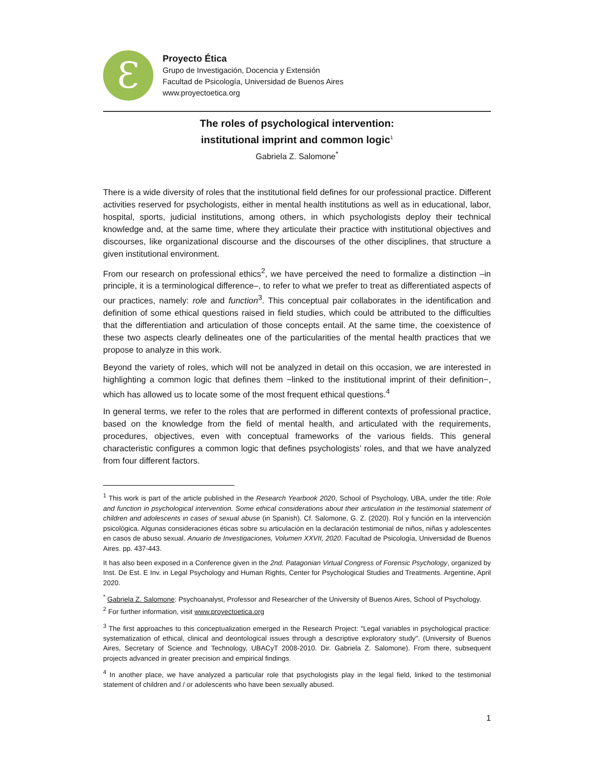Ɛ
Proyecto Ética
Grupo de Investigación, Docencia y Extensión
Facultad de Psicología, Universidad de Buenos Aires
www.proyectoetica.org
The roles of psychological intervention:
institutional imprint and common logic<sup>1</sup>
Gabriela Z. Salomone<sup>*</sup>
There is a wide diversity of roles that the institutional field defines for our professional practice. Different activities reserved for psychologists, either in mental health institutions as well as in educational, labor, hospital, sports, judicial institutions, among others, in which psychologists deploy their technical knowledge and, at the same time, where they articulate their practice with institutional objectives and discourses, like organizational discourse and the discourses of the other disciplines, that structure a given institutional environment.
From our research on professional ethics<sup>2</sup>, we have perceived the need to formalize a distinction –in principle, it is a terminological difference–, to refer to what we prefer to treat as differentiated aspects of our practices, namely: role and function<sup>3</sup>. This conceptual pair collaborates in the identification and definition of some ethical questions raised in field studies, which could be attributed to the difficulties that the differentiation and articulation of those concepts entail. At the same time, the coexistence of these two aspects clearly delineates one of the particularities of the mental health practices that we propose to analyze in this work.
Beyond the variety of roles, which will not be analyzed in detail on this occasion, we are interested in highlighting a common logic that defines them −linked to the institutional imprint of their definition−, which has allowed us to locate some of the most frequent ethical questions.<sup>4</sup>
In general terms, we refer to the roles that are performed in different contexts of professional practice, based on the knowledge from the field of mental health, and articulated with the requirements, procedures, objectives, even with conceptual frameworks of the various fields. This general characteristic configures a common logic that defines psychologists’ roles, and that we have analyzed from four different factors.
<sup>1</sup> This work is part of the article published in the Research Yearbook 2020, School of Psychology, UBA, under the title: Role and function in psychological intervention. Some ethical considerations about their articulation in the testimonial statement of children and adolescents in cases of sexual abuse (in Spanish). Cf. Salomone, G. Z. (2020). Rol y función en la intervención psicológica. Algunas consideraciones éticas sobre su articulación en la declaración testimonial de niños, niñas y adolescentes en casos de abuso sexual. Anuario de Investigaciones, Volumen XXVII, 2020. Facultad de Psicología, Universidad de Buenos Aires. pp. 437-443.
It has also been exposed in a Conference given in the 2nd. Patagonian Virtual Congress of Forensic Psychology, organized by Inst. De Est. E Inv. in Legal Psychology and Human Rights, Center for Psychological Studies and Treatments. Argentine, April 2020.
<sup>*</sup> Gabriela Z. Salomone: Psychoanalyst, Professor and Researcher of the University of Buenos Aires, School of Psychology.
<sup>2</sup> For further information, visit www.proyectoetica.org
<sup>3</sup> The first approaches to this conceptualization emerged in the Research Project: "Legal variables in psychological practice: systematization of ethical, clinical and deontological issues through a descriptive exploratory study". (University of Buenos Aires, Secretary of Science and Technology, UBACyT 2008-2010. Dir. Gabriela Z. Salomone). From there, subsequent projects advanced in greater precision and empirical findings.
<sup>4</sup> In another place, we have analyzed a particular role that psychologists play in the legal field, linked to the testimonial statement of children and / or adolescents who have been sexually abused.
1